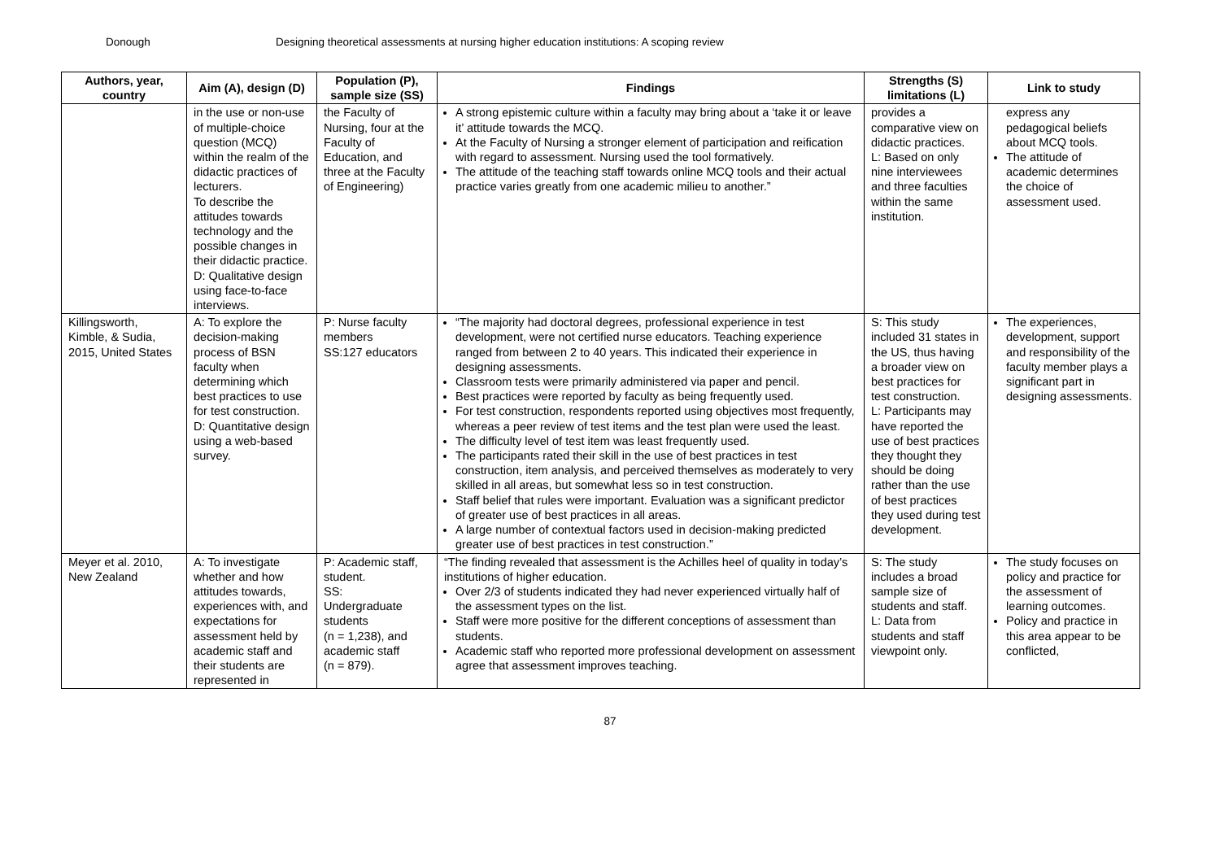Donough Designing theoretical assessments at nursing higher education institutions: A scoping review
| Authors, year, country | Aim (A), design (D) | Population (P), sample size (SS) | Findings | Strengths (S) limitations (L) | Link to study |
| --- | --- | --- | --- | --- | --- |
| | in the use or non-use of multiple-choice question (MCQ) within the realm of the didactic practices of lecturers. To describe the attitudes towards technology and the possible changes in their didactic practice. D: Qualitative design using face-to-face interviews. | the Faculty of Nursing, four at the Faculty of Education, and three at the Faculty of Engineering) | A strong epistemic culture within a faculty may bring about a ‘take it or leave it’ attitude towards the MCQ. At the Faculty of Nursing a stronger element of participation and reification with regard to assessment. Nursing used the tool formatively. The attitude of the teaching staff towards online MCQ tools and their actual practice varies greatly from one academic milieu to another.” | provides a comparative view on didactic practices. L: Based on only nine interviewees and three faculties within the same institution. | express any pedagogical beliefs about MCQ tools. The attitude of academic determines the choice of assessment used. |
| Killingsworth, Kimble, & Sudia, 2015, United States | A: To explore the decision-making process of BSN faculty when determining which best practices to use for test construction. D: Quantitative design using a web-based survey. | P: Nurse faculty members SS:127 educators | “The majority had doctoral degrees, professional experience in test development, were not certified nurse educators. Teaching experience ranged from between 2 to 40 years. This indicated their experience in designing assessments. Classroom tests were primarily administered via paper and pencil. Best practices were reported by faculty as being frequently used. For test construction, respondents reported using objectives most frequently, whereas a peer review of test items and the test plan were used the least. The difficulty level of test item was least frequently used. The participants rated their skill in the use of best practices in test construction, item analysis, and perceived themselves as moderately to very skilled in all areas, but somewhat less so in test construction. Staff belief that rules were important. Evaluation was a significant predictor of greater use of best practices in all areas. A large number of contextual factors used in decision-making predicted greater use of best practices in test construction.” | S: This study included 31 states in the US, thus having a broader view on best practices for test construction. L: Participants may have reported the use of best practices they thought they should be doing rather than the use of best practices they used during test development. | The experiences, development, support and responsibility of the faculty member plays a significant part in designing assessments. |
| Meyer et al. 2010, New Zealand | A: To investigate whether and how attitudes towards, experiences with, and expectations for assessment held by academic staff and their students are represented in | P: Academic staff, student. SS: Undergraduate students (n = 1,238), and academic staff (n = 879). | “The finding revealed that assessment is the Achilles heel of quality in today’s institutions of higher education. Over 2/3 of students indicated they had never experienced virtually half of the assessment types on the list. Staff were more positive for the different conceptions of assessment than students. Academic staff who reported more professional development on assessment agree that assessment improves teaching. | S: The study includes a broad sample size of students and staff. L: Data from students and staff viewpoint only. | The study focuses on policy and practice for the assessment of learning outcomes. Policy and practice in this area appear to be conflicted, |
87